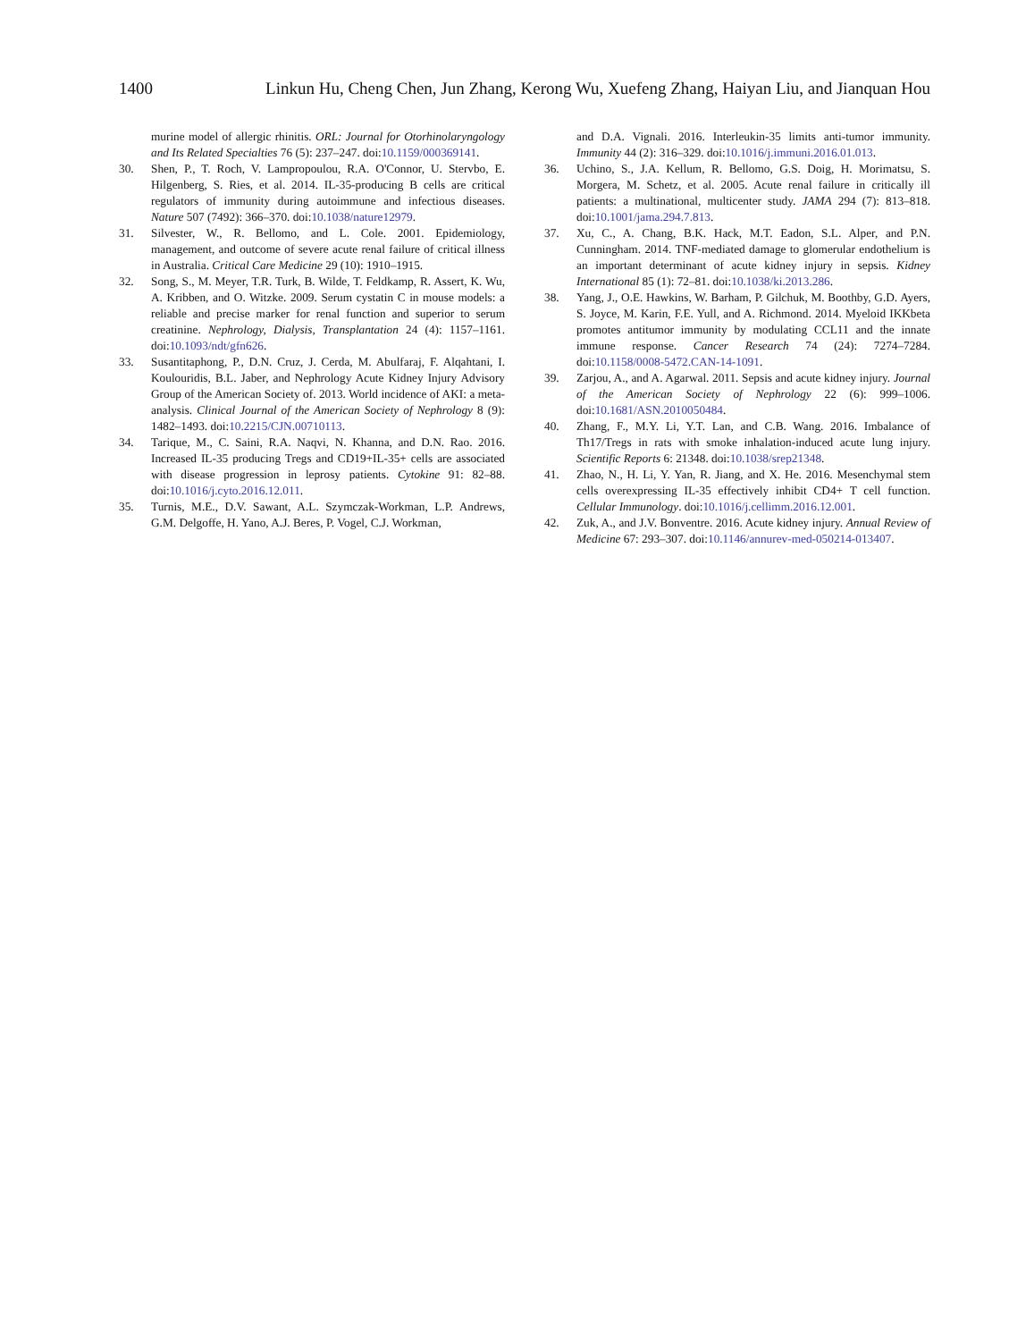1400 Linkun Hu, Cheng Chen, Jun Zhang, Kerong Wu, Xuefeng Zhang, Haiyan Liu, and Jianquan Hou
murine model of allergic rhinitis. ORL: Journal for Otorhinolaryngology and Its Related Specialties 76 (5): 237–247. doi:10.1159/000369141.
30. Shen, P., T. Roch, V. Lampropoulou, R.A. O'Connor, U. Stervbo, E. Hilgenberg, S. Ries, et al. 2014. IL-35-producing B cells are critical regulators of immunity during autoimmune and infectious diseases. Nature 507 (7492): 366–370. doi:10.1038/nature12979.
31. Silvester, W., R. Bellomo, and L. Cole. 2001. Epidemiology, management, and outcome of severe acute renal failure of critical illness in Australia. Critical Care Medicine 29 (10): 1910–1915.
32. Song, S., M. Meyer, T.R. Turk, B. Wilde, T. Feldkamp, R. Assert, K. Wu, A. Kribben, and O. Witzke. 2009. Serum cystatin C in mouse models: a reliable and precise marker for renal function and superior to serum creatinine. Nephrology, Dialysis, Transplantation 24 (4): 1157–1161. doi:10.1093/ndt/gfn626.
33. Susantitaphong, P., D.N. Cruz, J. Cerda, M. Abulfaraj, F. Alqahtani, I. Koulouridis, B.L. Jaber, and Nephrology Acute Kidney Injury Advisory Group of the American Society of. 2013. World incidence of AKI: a meta-analysis. Clinical Journal of the American Society of Nephrology 8 (9): 1482–1493. doi:10.2215/CJN.00710113.
34. Tarique, M., C. Saini, R.A. Naqvi, N. Khanna, and D.N. Rao. 2016. Increased IL-35 producing Tregs and CD19+IL-35+ cells are associated with disease progression in leprosy patients. Cytokine 91: 82–88. doi:10.1016/j.cyto.2016.12.011.
35. Turnis, M.E., D.V. Sawant, A.L. Szymczak-Workman, L.P. Andrews, G.M. Delgoffe, H. Yano, A.J. Beres, P. Vogel, C.J. Workman,
and D.A. Vignali. 2016. Interleukin-35 limits anti-tumor immunity. Immunity 44 (2): 316–329. doi:10.1016/j.immuni.2016.01.013.
36. Uchino, S., J.A. Kellum, R. Bellomo, G.S. Doig, H. Morimatsu, S. Morgera, M. Schetz, et al. 2005. Acute renal failure in critically ill patients: a multinational, multicenter study. JAMA 294 (7): 813–818. doi:10.1001/jama.294.7.813.
37. Xu, C., A. Chang, B.K. Hack, M.T. Eadon, S.L. Alper, and P.N. Cunningham. 2014. TNF-mediated damage to glomerular endothelium is an important determinant of acute kidney injury in sepsis. Kidney International 85 (1): 72–81. doi:10.1038/ki.2013.286.
38. Yang, J., O.E. Hawkins, W. Barham, P. Gilchuk, M. Boothby, G.D. Ayers, S. Joyce, M. Karin, F.E. Yull, and A. Richmond. 2014. Myeloid IKKbeta promotes antitumor immunity by modulating CCL11 and the innate immune response. Cancer Research 74 (24): 7274–7284. doi:10.1158/0008-5472.CAN-14-1091.
39. Zarjou, A., and A. Agarwal. 2011. Sepsis and acute kidney injury. Journal of the American Society of Nephrology 22 (6): 999–1006. doi:10.1681/ASN.2010050484.
40. Zhang, F., M.Y. Li, Y.T. Lan, and C.B. Wang. 2016. Imbalance of Th17/Tregs in rats with smoke inhalation-induced acute lung injury. Scientific Reports 6: 21348. doi:10.1038/srep21348.
41. Zhao, N., H. Li, Y. Yan, R. Jiang, and X. He. 2016. Mesenchymal stem cells overexpressing IL-35 effectively inhibit CD4+ T cell function. Cellular Immunology. doi:10.1016/j.cellimm.2016.12.001.
42. Zuk, A., and J.V. Bonventre. 2016. Acute kidney injury. Annual Review of Medicine 67: 293–307. doi:10.1146/annurev-med-050214-013407.